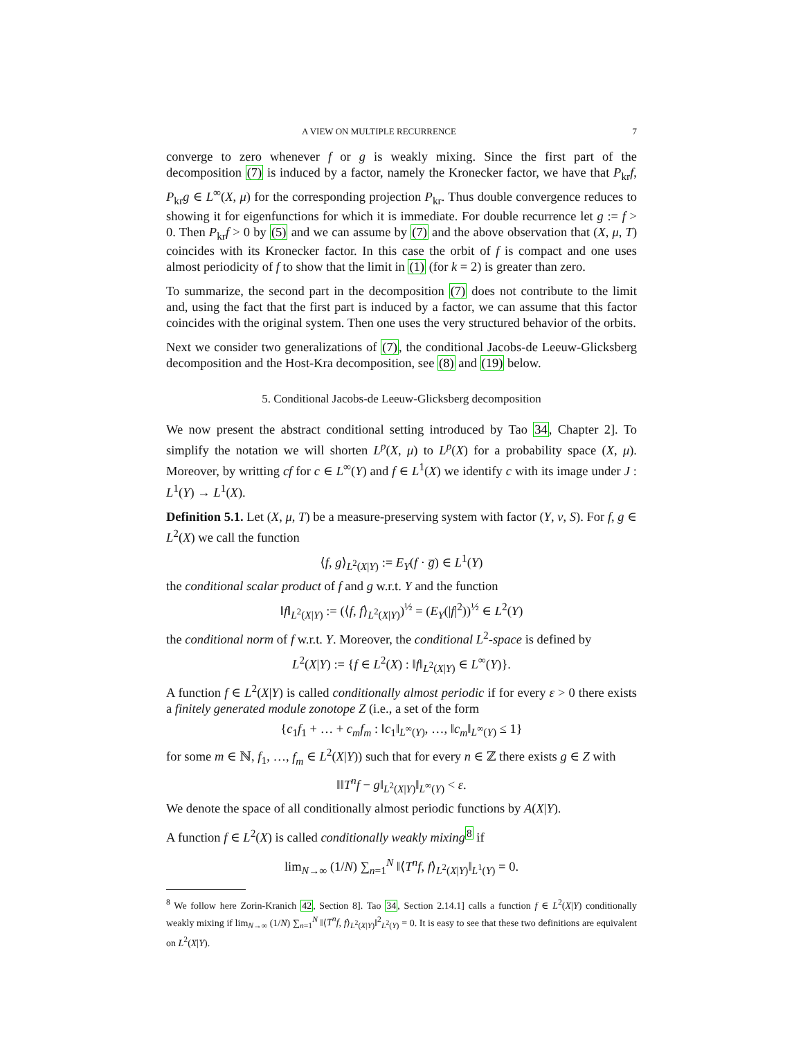A VIEW ON MULTIPLE RECURRENCE 7
converge to zero whenever f or g is weakly mixing. Since the first part of the decomposition (7) is induced by a factor, namely the Kronecker factor, we have that P<sub>kr</sub>f, P<sub>kr</sub>g ∈ L<sup>∞</sup>(X, μ) for the corresponding projection P<sub>kr</sub>. Thus double convergence reduces to showing it for eigenfunctions for which it is immediate. For double recurrence let g := f > 0. Then P<sub>kr</sub>f > 0 by (5) and we can assume by (7) and the above observation that (X, μ, T) coincides with its Kronecker factor. In this case the orbit of f is compact and one uses almost periodicity of f to show that the limit in (1) (for k = 2) is greater than zero.
To summarize, the second part in the decomposition (7) does not contribute to the limit and, using the fact that the first part is induced by a factor, we can assume that this factor coincides with the original system. Then one uses the very structured behavior of the orbits.
Next we consider two generalizations of (7), the conditional Jacobs-de Leeuw-Glicksberg decomposition and the Host-Kra decomposition, see (8) and (19) below.
5. Conditional Jacobs-de Leeuw-Glicksberg decomposition
We now present the abstract conditional setting introduced by Tao 34, Chapter 2]. To simplify the notation we will shorten L<sup>p</sup>(X, μ) to L<sup>p</sup>(X) for a probability space (X, μ). Moreover, by writting cf for c ∈ L<sup>∞</sup>(Y) and f ∈ L<sup>1</sup>(X) we identify c with its image under J : L<sup>1</sup>(Y) → L<sup>1</sup>(X).
Definition 5.1. Let (X, μ, T) be a measure-preserving system with factor (Y, ν, S). For f, g ∈ L<sup>2</sup>(X) we call the function
⟨f, g⟩<sub>L<sup>2</sup>(X|Y)</sub> := E<sub>Y</sub>(f · g̅) ∈ L<sup>1</sup>(Y)
the conditional scalar product of f and g w.r.t. Y and the function
‖f‖<sub>L<sup>2</sup>(X|Y)</sub> := (⟨f, f⟩<sub>L<sup>2</sup>(X|Y)</sub>)<sup>½</sup> = (E<sub>Y</sub>(|f|<sup>2</sup>))<sup>½</sup> ∈ L<sup>2</sup>(Y)
the conditional norm of f w.r.t. Y. Moreover, the conditional L<sup>2</sup>-space is defined by
L<sup>2</sup>(X|Y) := {f ∈ L<sup>2</sup>(X) : ‖f‖<sub>L<sup>2</sup>(X|Y)</sub> ∈ L<sup>∞</sup>(Y)}.
A function f ∈ L<sup>2</sup>(X|Y) is called conditionally almost periodic if for every ε > 0 there exists a finitely generated module zonotope Z (i.e., a set of the form
{c<sub>1</sub>f<sub>1</sub> + … + c<sub>m</sub>f<sub>m</sub> : ‖c<sub>1</sub>‖<sub>L<sup>∞</sup>(Y)</sub>, …, ‖c<sub>m</sub>‖<sub>L<sup>∞</sup>(Y)</sub> ≤ 1}
for some m ∈ ℕ, f<sub>1</sub>, …, f<sub>m</sub> ∈ L<sup>2</sup>(X|Y)) such that for every n ∈ ℤ there exists g ∈ Z with
‖‖T<sup>n</sup>f − g‖<sub>L<sup>2</sup>(X|Y)</sub>‖<sub>L<sup>∞</sup>(Y)</sub> < ε.
We denote the space of all conditionally almost periodic functions by A(X|Y).
A function f ∈ L<sup>2</sup>(X) is called conditionally weakly mixing<sup>8</sup> if
lim<sub>N→∞</sub> (1/N) ∑<sub>n=1</sub><sup>N</sup> ‖⟨T<sup>n</sup>f, f⟩<sub>L<sup>2</sup>(X|Y)</sub>‖<sub>L<sup>1</sup>(Y)</sub> = 0.
<sup>8</sup> We follow here Zorin-Kranich 42, Section 8]. Tao 34, Section 2.14.1] calls a function f ∈ L<sup>2</sup>(X|Y) conditionally weakly mixing if lim<sub>N→∞</sub> (1/N) ∑<sub>n=1</sub><sup>N</sup> ‖⟨T<sup>n</sup>f, f⟩<sub>L<sup>2</sup>(X|Y)</sub>‖<sup>2</sup><sub>L<sup>2</sup>(Y)</sub> = 0. It is easy to see that these two definitions are equivalent on L<sup>2</sup>(X|Y).